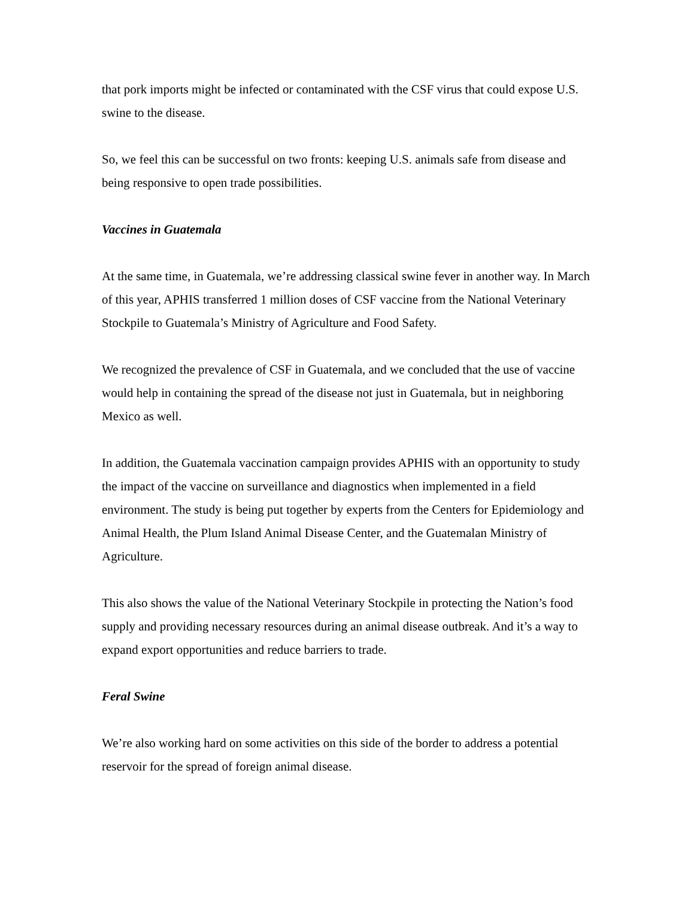that pork imports might be infected or contaminated with the CSF virus that could expose U.S. swine to the disease.
So, we feel this can be successful on two fronts: keeping U.S. animals safe from disease and being responsive to open trade possibilities.
Vaccines in Guatemala
At the same time, in Guatemala, we’re addressing classical swine fever in another way. In March of this year, APHIS transferred 1 million doses of CSF vaccine from the National Veterinary Stockpile to Guatemala’s Ministry of Agriculture and Food Safety.
We recognized the prevalence of CSF in Guatemala, and we concluded that the use of vaccine would help in containing the spread of the disease not just in Guatemala, but in neighboring Mexico as well.
In addition, the Guatemala vaccination campaign provides APHIS with an opportunity to study the impact of the vaccine on surveillance and diagnostics when implemented in a field environment. The study is being put together by experts from the Centers for Epidemiology and Animal Health, the Plum Island Animal Disease Center, and the Guatemalan Ministry of Agriculture.
This also shows the value of the National Veterinary Stockpile in protecting the Nation’s food supply and providing necessary resources during an animal disease outbreak. And it’s a way to expand export opportunities and reduce barriers to trade.
Feral Swine
We’re also working hard on some activities on this side of the border to address a potential reservoir for the spread of foreign animal disease.